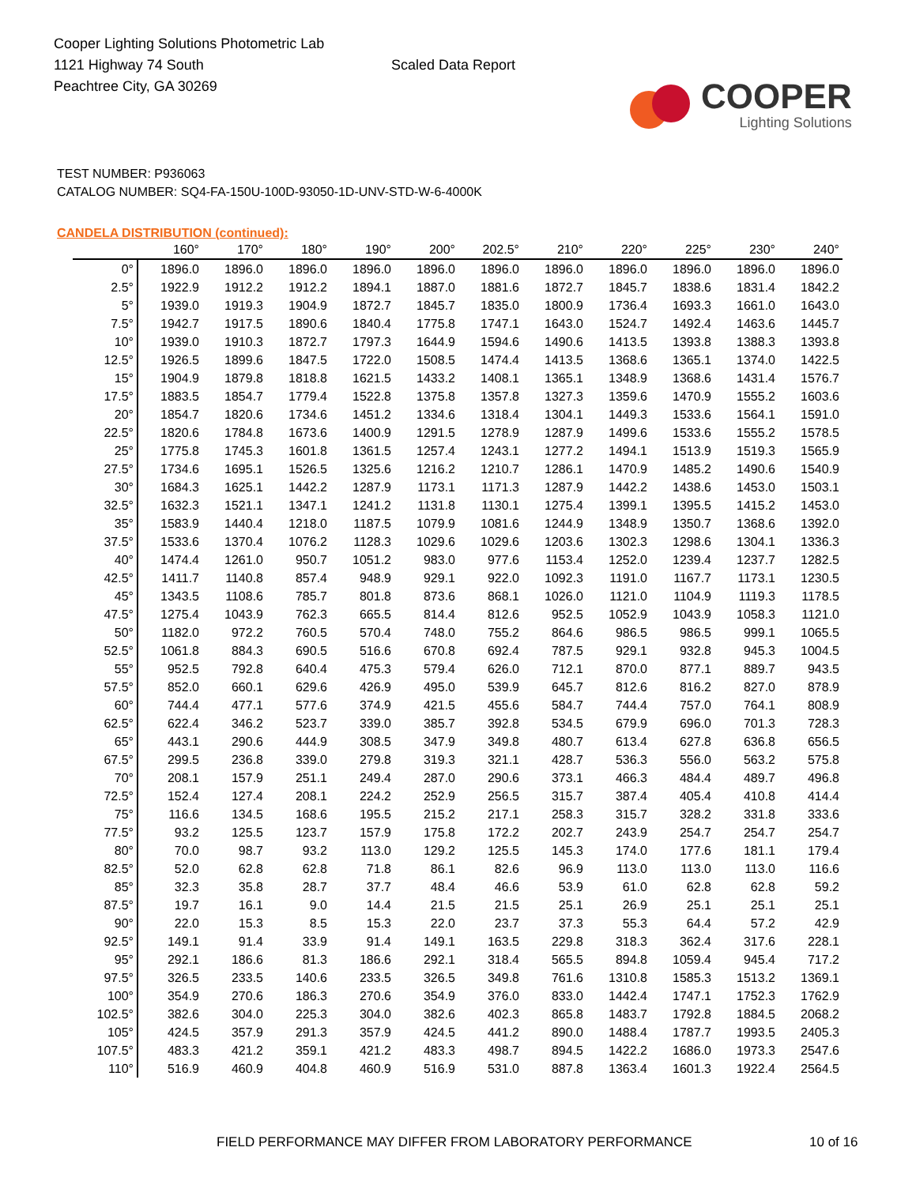Cooper Lighting Solutions Photometric Lab
1121 Highway 74 South
Peachtree City, GA 30269
Scaled Data Report
COOPER
Lighting Solutions
TEST NUMBER: P936063
CATALOG NUMBER: SQ4-FA-150U-100D-93050-1D-UNV-STD-W-6-4000K
CANDELA DISTRIBUTION (continued):
| | 160° | 170° | 180° | 190° | 200° | 202.5° | 210° | 220° | 225° | 230° | 240° |
| --- | --- | --- | --- | --- | --- | --- | --- | --- | --- | --- | --- |
| 0° | 1896.0 | 1896.0 | 1896.0 | 1896.0 | 1896.0 | 1896.0 | 1896.0 | 1896.0 | 1896.0 | 1896.0 | 1896.0 |
| 2.5° | 1922.9 | 1912.2 | 1912.2 | 1894.1 | 1887.0 | 1881.6 | 1872.7 | 1845.7 | 1838.6 | 1831.4 | 1842.2 |
| 5° | 1939.0 | 1919.3 | 1904.9 | 1872.7 | 1845.7 | 1835.0 | 1800.9 | 1736.4 | 1693.3 | 1661.0 | 1643.0 |
| 7.5° | 1942.7 | 1917.5 | 1890.6 | 1840.4 | 1775.8 | 1747.1 | 1643.0 | 1524.7 | 1492.4 | 1463.6 | 1445.7 |
| 10° | 1939.0 | 1910.3 | 1872.7 | 1797.3 | 1644.9 | 1594.6 | 1490.6 | 1413.5 | 1393.8 | 1388.3 | 1393.8 |
| 12.5° | 1926.5 | 1899.6 | 1847.5 | 1722.0 | 1508.5 | 1474.4 | 1413.5 | 1368.6 | 1365.1 | 1374.0 | 1422.5 |
| 15° | 1904.9 | 1879.8 | 1818.8 | 1621.5 | 1433.2 | 1408.1 | 1365.1 | 1348.9 | 1368.6 | 1431.4 | 1576.7 |
| 17.5° | 1883.5 | 1854.7 | 1779.4 | 1522.8 | 1375.8 | 1357.8 | 1327.3 | 1359.6 | 1470.9 | 1555.2 | 1603.6 |
| 20° | 1854.7 | 1820.6 | 1734.6 | 1451.2 | 1334.6 | 1318.4 | 1304.1 | 1449.3 | 1533.6 | 1564.1 | 1591.0 |
| 22.5° | 1820.6 | 1784.8 | 1673.6 | 1400.9 | 1291.5 | 1278.9 | 1287.9 | 1499.6 | 1533.6 | 1555.2 | 1578.5 |
| 25° | 1775.8 | 1745.3 | 1601.8 | 1361.5 | 1257.4 | 1243.1 | 1277.2 | 1494.1 | 1513.9 | 1519.3 | 1565.9 |
| 27.5° | 1734.6 | 1695.1 | 1526.5 | 1325.6 | 1216.2 | 1210.7 | 1286.1 | 1470.9 | 1485.2 | 1490.6 | 1540.9 |
| 30° | 1684.3 | 1625.1 | 1442.2 | 1287.9 | 1173.1 | 1171.3 | 1287.9 | 1442.2 | 1438.6 | 1453.0 | 1503.1 |
| 32.5° | 1632.3 | 1521.1 | 1347.1 | 1241.2 | 1131.8 | 1130.1 | 1275.4 | 1399.1 | 1395.5 | 1415.2 | 1453.0 |
| 35° | 1583.9 | 1440.4 | 1218.0 | 1187.5 | 1079.9 | 1081.6 | 1244.9 | 1348.9 | 1350.7 | 1368.6 | 1392.0 |
| 37.5° | 1533.6 | 1370.4 | 1076.2 | 1128.3 | 1029.6 | 1029.6 | 1203.6 | 1302.3 | 1298.6 | 1304.1 | 1336.3 |
| 40° | 1474.4 | 1261.0 | 950.7 | 1051.2 | 983.0 | 977.6 | 1153.4 | 1252.0 | 1239.4 | 1237.7 | 1282.5 |
| 42.5° | 1411.7 | 1140.8 | 857.4 | 948.9 | 929.1 | 922.0 | 1092.3 | 1191.0 | 1167.7 | 1173.1 | 1230.5 |
| 45° | 1343.5 | 1108.6 | 785.7 | 801.8 | 873.6 | 868.1 | 1026.0 | 1121.0 | 1104.9 | 1119.3 | 1178.5 |
| 47.5° | 1275.4 | 1043.9 | 762.3 | 665.5 | 814.4 | 812.6 | 952.5 | 1052.9 | 1043.9 | 1058.3 | 1121.0 |
| 50° | 1182.0 | 972.2 | 760.5 | 570.4 | 748.0 | 755.2 | 864.6 | 986.5 | 986.5 | 999.1 | 1065.5 |
| 52.5° | 1061.8 | 884.3 | 690.5 | 516.6 | 670.8 | 692.4 | 787.5 | 929.1 | 932.8 | 945.3 | 1004.5 |
| 55° | 952.5 | 792.8 | 640.4 | 475.3 | 579.4 | 626.0 | 712.1 | 870.0 | 877.1 | 889.7 | 943.5 |
| 57.5° | 852.0 | 660.1 | 629.6 | 426.9 | 495.0 | 539.9 | 645.7 | 812.6 | 816.2 | 827.0 | 878.9 |
| 60° | 744.4 | 477.1 | 577.6 | 374.9 | 421.5 | 455.6 | 584.7 | 744.4 | 757.0 | 764.1 | 808.9 |
| 62.5° | 622.4 | 346.2 | 523.7 | 339.0 | 385.7 | 392.8 | 534.5 | 679.9 | 696.0 | 701.3 | 728.3 |
| 65° | 443.1 | 290.6 | 444.9 | 308.5 | 347.9 | 349.8 | 480.7 | 613.4 | 627.8 | 636.8 | 656.5 |
| 67.5° | 299.5 | 236.8 | 339.0 | 279.8 | 319.3 | 321.1 | 428.7 | 536.3 | 556.0 | 563.2 | 575.8 |
| 70° | 208.1 | 157.9 | 251.1 | 249.4 | 287.0 | 290.6 | 373.1 | 466.3 | 484.4 | 489.7 | 496.8 |
| 72.5° | 152.4 | 127.4 | 208.1 | 224.2 | 252.9 | 256.5 | 315.7 | 387.4 | 405.4 | 410.8 | 414.4 |
| 75° | 116.6 | 134.5 | 168.6 | 195.5 | 215.2 | 217.1 | 258.3 | 315.7 | 328.2 | 331.8 | 333.6 |
| 77.5° | 93.2 | 125.5 | 123.7 | 157.9 | 175.8 | 172.2 | 202.7 | 243.9 | 254.7 | 254.7 | 254.7 |
| 80° | 70.0 | 98.7 | 93.2 | 113.0 | 129.2 | 125.5 | 145.3 | 174.0 | 177.6 | 181.1 | 179.4 |
| 82.5° | 52.0 | 62.8 | 62.8 | 71.8 | 86.1 | 82.6 | 96.9 | 113.0 | 113.0 | 113.0 | 116.6 |
| 85° | 32.3 | 35.8 | 28.7 | 37.7 | 48.4 | 46.6 | 53.9 | 61.0 | 62.8 | 62.8 | 59.2 |
| 87.5° | 19.7 | 16.1 | 9.0 | 14.4 | 21.5 | 21.5 | 25.1 | 26.9 | 25.1 | 25.1 | 25.1 |
| 90° | 22.0 | 15.3 | 8.5 | 15.3 | 22.0 | 23.7 | 37.3 | 55.3 | 64.4 | 57.2 | 42.9 |
| 92.5° | 149.1 | 91.4 | 33.9 | 91.4 | 149.1 | 163.5 | 229.8 | 318.3 | 362.4 | 317.6 | 228.1 |
| 95° | 292.1 | 186.6 | 81.3 | 186.6 | 292.1 | 318.4 | 565.5 | 894.8 | 1059.4 | 945.4 | 717.2 |
| 97.5° | 326.5 | 233.5 | 140.6 | 233.5 | 326.5 | 349.8 | 761.6 | 1310.8 | 1585.3 | 1513.2 | 1369.1 |
| 100° | 354.9 | 270.6 | 186.3 | 270.6 | 354.9 | 376.0 | 833.0 | 1442.4 | 1747.1 | 1752.3 | 1762.9 |
| 102.5° | 382.6 | 304.0 | 225.3 | 304.0 | 382.6 | 402.3 | 865.8 | 1483.7 | 1792.8 | 1884.5 | 2068.2 |
| 105° | 424.5 | 357.9 | 291.3 | 357.9 | 424.5 | 441.2 | 890.0 | 1488.4 | 1787.7 | 1993.5 | 2405.3 |
| 107.5° | 483.3 | 421.2 | 359.1 | 421.2 | 483.3 | 498.7 | 894.5 | 1422.2 | 1686.0 | 1973.3 | 2547.6 |
| 110° | 516.9 | 460.9 | 404.8 | 460.9 | 516.9 | 531.0 | 887.8 | 1363.4 | 1601.3 | 1922.4 | 2564.5 |
FIELD PERFORMANCE MAY DIFFER FROM LABORATORY PERFORMANCE 10 of 16